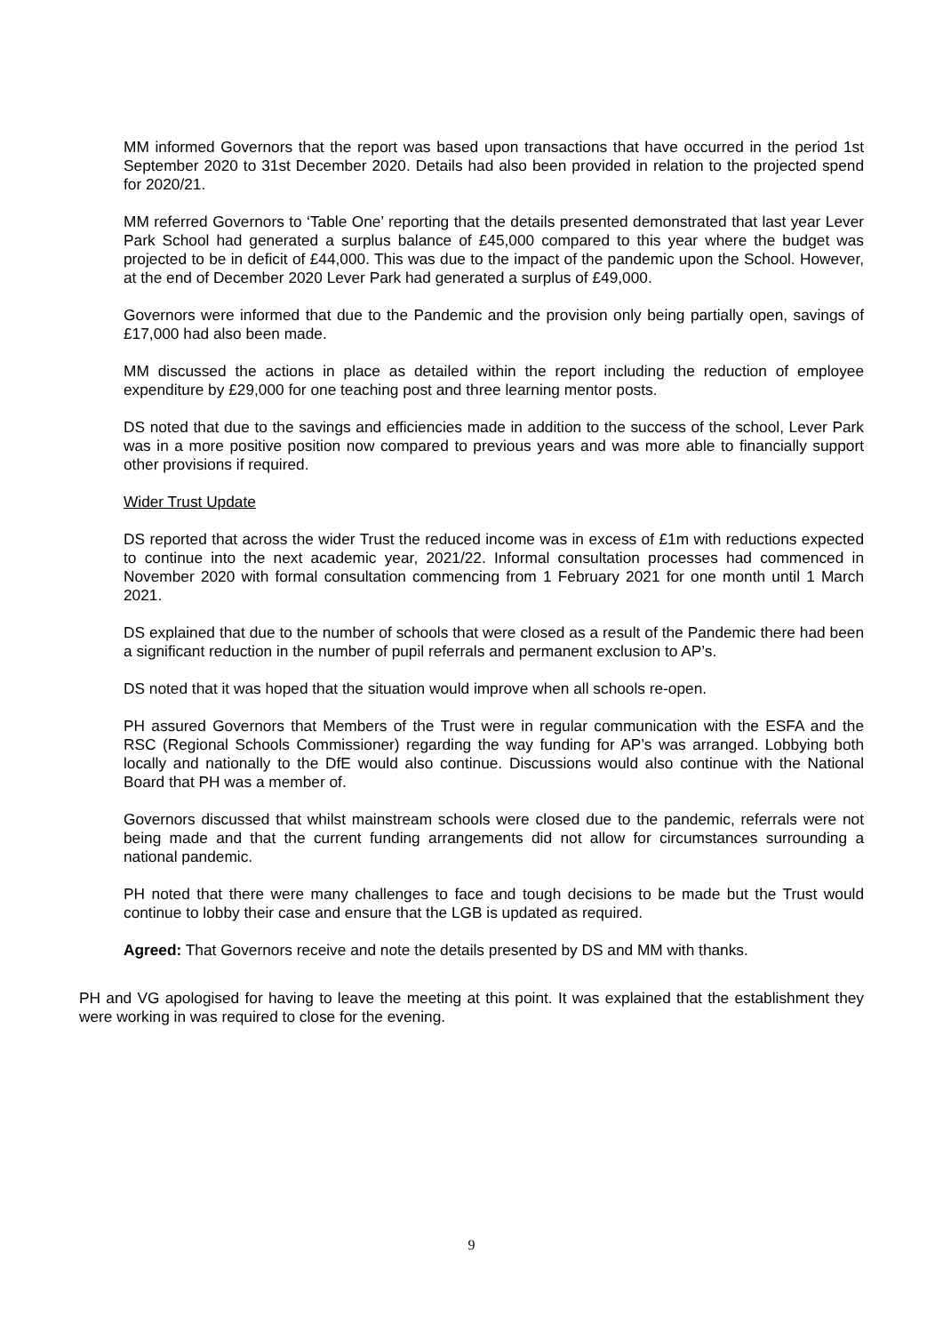MM informed Governors that the report was based upon transactions that have occurred in the period 1st September 2020 to 31st December 2020. Details had also been provided in relation to the projected spend for 2020/21.
MM referred Governors to ‘Table One’ reporting that the details presented demonstrated that last year Lever Park School had generated a surplus balance of £45,000 compared to this year where the budget was projected to be in deficit of £44,000. This was due to the impact of the pandemic upon the School. However, at the end of December 2020 Lever Park had generated a surplus of £49,000.
Governors were informed that due to the Pandemic and the provision only being partially open, savings of £17,000 had also been made.
MM discussed the actions in place as detailed within the report including the reduction of employee expenditure by £29,000 for one teaching post and three learning mentor posts.
DS noted that due to the savings and efficiencies made in addition to the success of the school, Lever Park was in a more positive position now compared to previous years and was more able to financially support other provisions if required.
Wider Trust Update
DS reported that across the wider Trust the reduced income was in excess of £1m with reductions expected to continue into the next academic year, 2021/22. Informal consultation processes had commenced in November 2020 with formal consultation commencing from 1 February 2021 for one month until 1 March 2021.
DS explained that due to the number of schools that were closed as a result of the Pandemic there had been a significant reduction in the number of pupil referrals and permanent exclusion to AP’s.
DS noted that it was hoped that the situation would improve when all schools re-open.
PH assured Governors that Members of the Trust were in regular communication with the ESFA and the RSC (Regional Schools Commissioner) regarding the way funding for AP’s was arranged. Lobbying both locally and nationally to the DfE would also continue. Discussions would also continue with the National Board that PH was a member of.
Governors discussed that whilst mainstream schools were closed due to the pandemic, referrals were not being made and that the current funding arrangements did not allow for circumstances surrounding a national pandemic.
PH noted that there were many challenges to face and tough decisions to be made but the Trust would continue to lobby their case and ensure that the LGB is updated as required.
Agreed: That Governors receive and note the details presented by DS and MM with thanks.
PH and VG apologised for having to leave the meeting at this point. It was explained that the establishment they were working in was required to close for the evening.
9